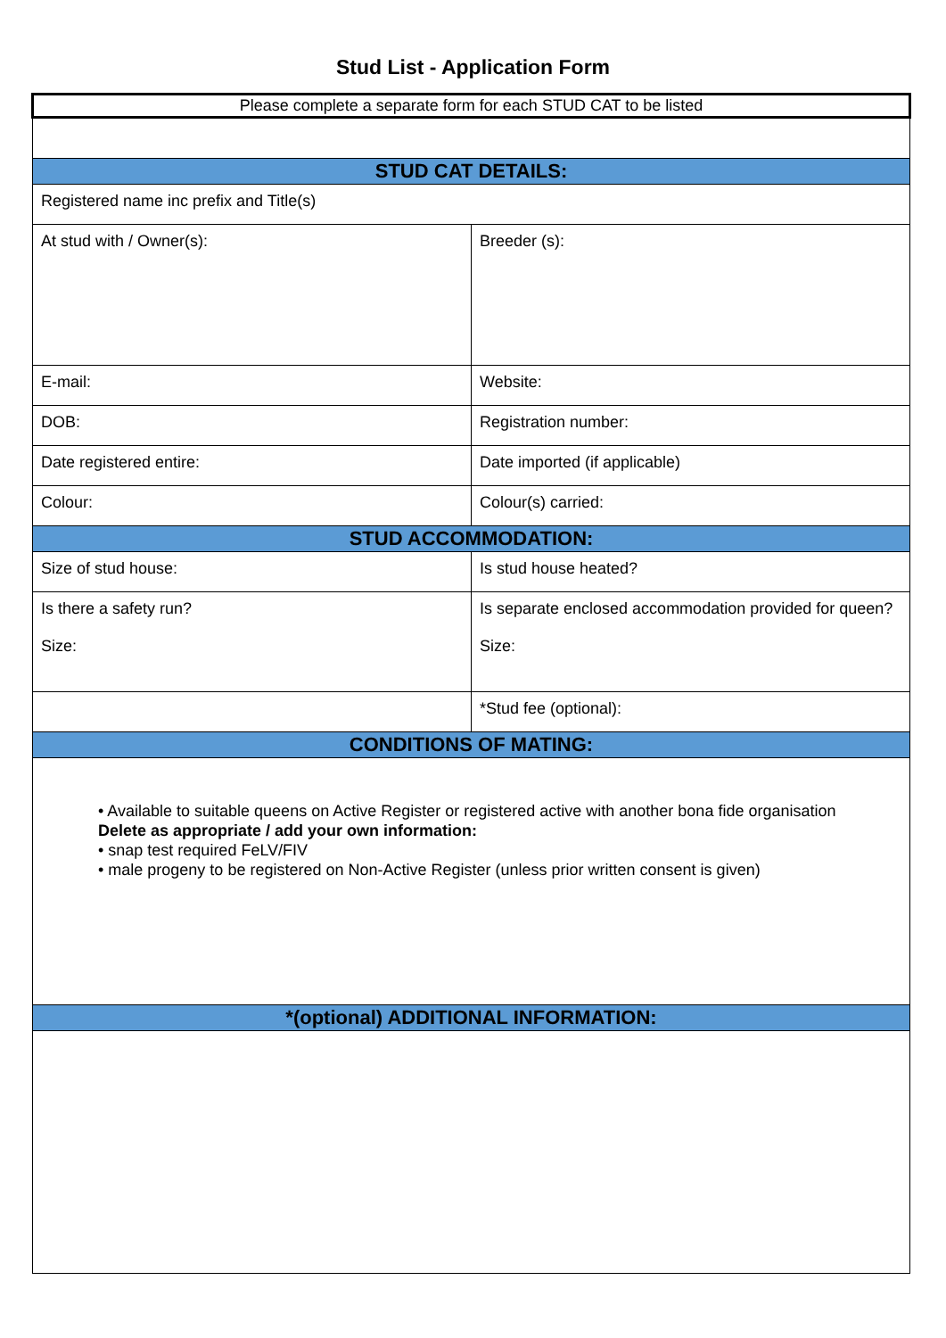Stud List - Application Form
| Please complete a separate form for each STUD CAT to be listed | |
| STUD CAT DETAILS: | |
| Registered name inc prefix and Title(s) | |
| At stud with / Owner(s): | Breeder (s): |
| E-mail: | Website: |
| DOB: | Registration number: |
| Date registered entire: | Date imported (if applicable) |
| Colour: | Colour(s) carried: |
| STUD ACCOMMODATION: | |
| Size of stud house: | Is stud house heated? |
| Is there a safety run? Size: | Is separate enclosed accommodation provided for queen? Size: |
| | *Stud fee (optional): |
| CONDITIONS OF MATING: | |
| • Available to suitable queens on Active Register or registered active with another bona fide organisation Delete as appropriate / add your own information: • snap test required FeLV/FIV • male progeny to be registered on Non-Active Register (unless prior written consent is given) | |
| *(optional) ADDITIONAL INFORMATION: | |